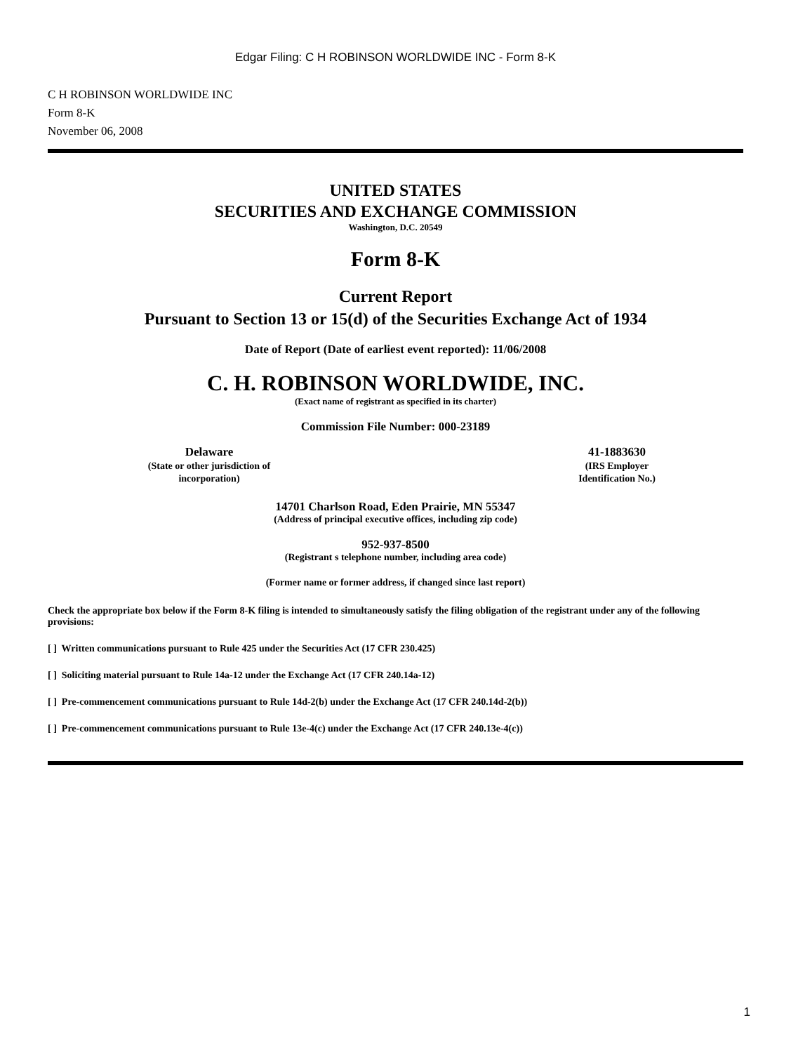Edgar Filing: C H ROBINSON WORLDWIDE INC - Form 8-K
C H ROBINSON WORLDWIDE INC
Form 8-K
November 06, 2008
UNITED STATES
SECURITIES AND EXCHANGE COMMISSION
Washington, D.C. 20549
Form 8-K
Current Report
Pursuant to Section 13 or 15(d) of the Securities Exchange Act of 1934
Date of Report (Date of earliest event reported): 11/06/2008
C. H. ROBINSON WORLDWIDE, INC.
(Exact name of registrant as specified in its charter)
Commission File Number: 000-23189
Delaware
(State or other jurisdiction of
incorporation)
41-1883630
(IRS Employer
Identification No.)
14701 Charlson Road, Eden Prairie, MN 55347
(Address of principal executive offices, including zip code)
952-937-8500
(Registrant s telephone number, including area code)
(Former name or former address, if changed since last report)
Check the appropriate box below if the Form 8-K filing is intended to simultaneously satisfy the filing obligation of the registrant under any of the following provisions:
[ ] Written communications pursuant to Rule 425 under the Securities Act (17 CFR 230.425)
[ ] Soliciting material pursuant to Rule 14a-12 under the Exchange Act (17 CFR 240.14a-12)
[ ] Pre-commencement communications pursuant to Rule 14d-2(b) under the Exchange Act (17 CFR 240.14d-2(b))
[ ] Pre-commencement communications pursuant to Rule 13e-4(c) under the Exchange Act (17 CFR 240.13e-4(c))
1